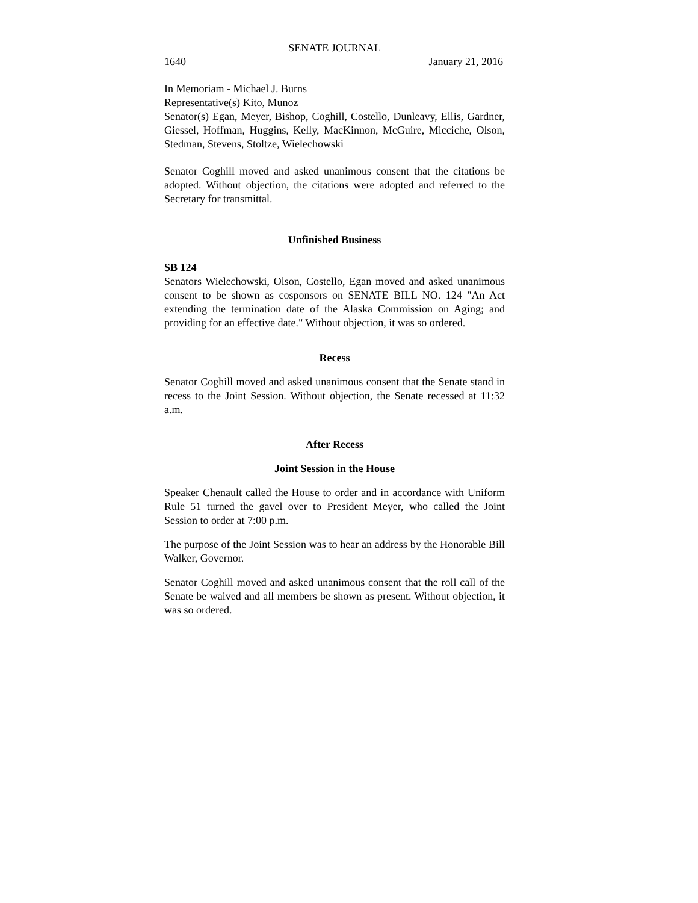SENATE JOURNAL
1640 January 21, 2016
In Memoriam - Michael J. Burns
Representative(s) Kito, Munoz
Senator(s) Egan, Meyer, Bishop, Coghill, Costello, Dunleavy, Ellis, Gardner, Giessel, Hoffman, Huggins, Kelly, MacKinnon, McGuire, Micciche, Olson, Stedman, Stevens, Stoltze, Wielechowski
Senator Coghill moved and asked unanimous consent that the citations be adopted. Without objection, the citations were adopted and referred to the Secretary for transmittal.
Unfinished Business
SB 124
Senators Wielechowski, Olson, Costello, Egan moved and asked unanimous consent to be shown as cosponsors on SENATE BILL NO. 124 "An Act extending the termination date of the Alaska Commission on Aging; and providing for an effective date." Without objection, it was so ordered.
Recess
Senator Coghill moved and asked unanimous consent that the Senate stand in recess to the Joint Session. Without objection, the Senate recessed at 11:32 a.m.
After Recess
Joint Session in the House
Speaker Chenault called the House to order and in accordance with Uniform Rule 51 turned the gavel over to President Meyer, who called the Joint Session to order at 7:00 p.m.
The purpose of the Joint Session was to hear an address by the Honorable Bill Walker, Governor.
Senator Coghill moved and asked unanimous consent that the roll call of the Senate be waived and all members be shown as present. Without objection, it was so ordered.